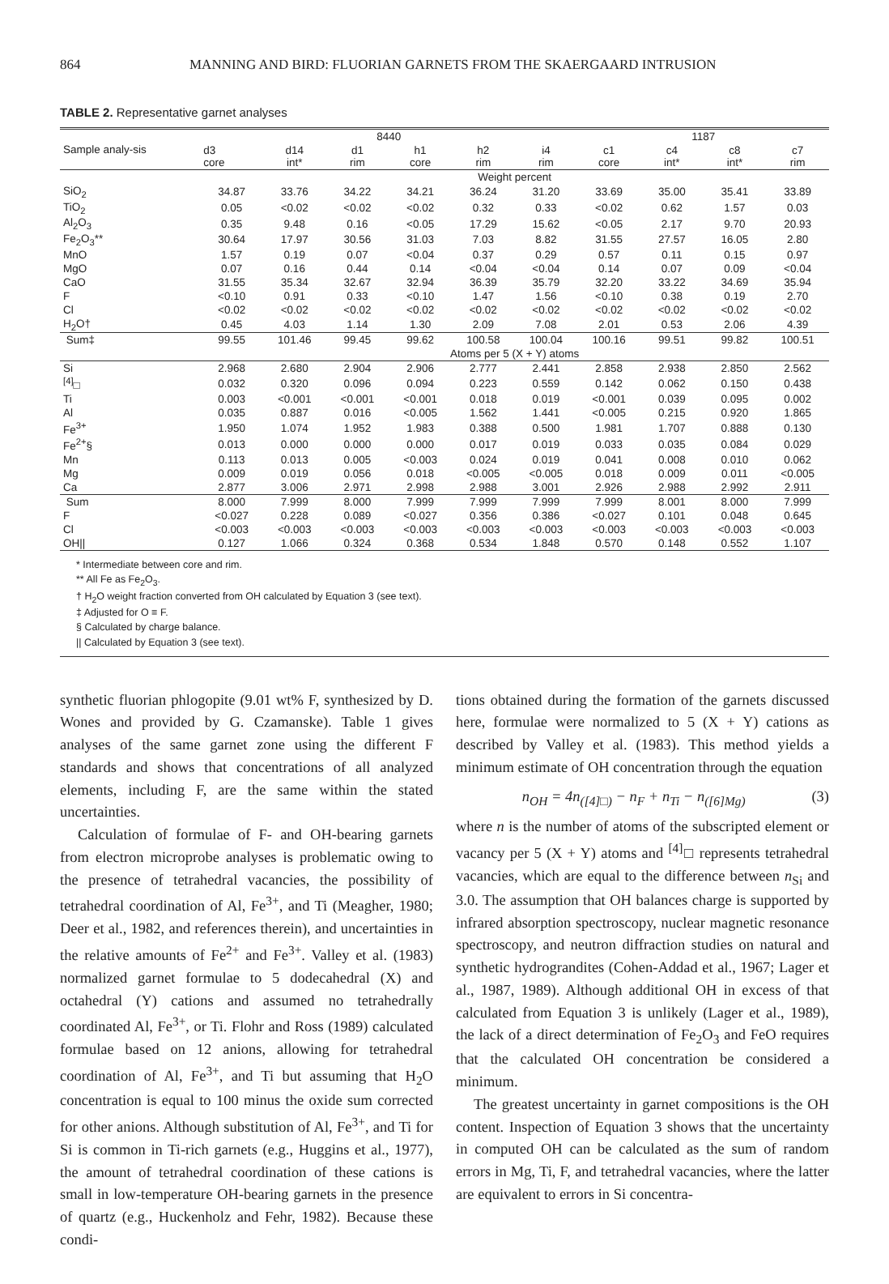864 MANNING AND BIRD: FLUORIAN GARNETS FROM THE SKAERGAARD INTRUSION
TABLE 2. Representative garnet analyses
| Sample analy-sis | 8440 | | | | | | 1187 | | | |
| --- | --- | --- | --- | --- | --- | --- | --- | --- | --- | --- |
| | d3 core | d14 int* | d1 rim | h1 core | h2 rim | i4 rim | c1 core | c4 int* | c8 int* | c7 rim |
| | Weight percent | | | | | | | | | |
| SiO<sub>2</sub> | 34.87 | 33.76 | 34.22 | 34.21 | 36.24 | 31.20 | 33.69 | 35.00 | 35.41 | 33.89 |
| TiO<sub>2</sub> | 0.05 | <0.02 | <0.02 | <0.02 | 0.32 | 0.33 | <0.02 | 0.62 | 1.57 | 0.03 |
| Al<sub>2</sub>O<sub>3</sub> | 0.35 | 9.48 | 0.16 | <0.05 | 17.29 | 15.62 | <0.05 | 2.17 | 9.70 | 20.93 |
| Fe<sub>2</sub>O<sub>3</sub>** | 30.64 | 17.97 | 30.56 | 31.03 | 7.03 | 8.82 | 31.55 | 27.57 | 16.05 | 2.80 |
| MnO | 1.57 | 0.19 | 0.07 | <0.04 | 0.37 | 0.29 | 0.57 | 0.11 | 0.15 | 0.97 |
| MgO | 0.07 | 0.16 | 0.44 | 0.14 | <0.04 | <0.04 | 0.14 | 0.07 | 0.09 | <0.04 |
| CaO | 31.55 | 35.34 | 32.67 | 32.94 | 36.39 | 35.79 | 32.20 | 33.22 | 34.69 | 35.94 |
| F | <0.10 | 0.91 | 0.33 | <0.10 | 1.47 | 1.56 | <0.10 | 0.38 | 0.19 | 2.70 |
| Cl | <0.02 | <0.02 | <0.02 | <0.02 | <0.02 | <0.02 | <0.02 | <0.02 | <0.02 | <0.02 |
| H<sub>2</sub>O† | 0.45 | 4.03 | 1.14 | 1.30 | 2.09 | 7.08 | 2.01 | 0.53 | 2.06 | 4.39 |
| Sum‡ | 99.55 | 101.46 | 99.45 | 99.62 | 100.58 | 100.04 | 100.16 | 99.51 | 99.82 | 100.51 |
| | Atoms per 5 (X + Y) atoms | | | | | | | | | |
| Si | 2.968 | 2.680 | 2.904 | 2.906 | 2.777 | 2.441 | 2.858 | 2.938 | 2.850 | 2.562 |
| <sup>[4]</sup>□ | 0.032 | 0.320 | 0.096 | 0.094 | 0.223 | 0.559 | 0.142 | 0.062 | 0.150 | 0.438 |
| Ti | 0.003 | <0.001 | <0.001 | <0.001 | 0.018 | 0.019 | <0.001 | 0.039 | 0.095 | 0.002 |
| Al | 0.035 | 0.887 | 0.016 | <0.005 | 1.562 | 1.441 | <0.005 | 0.215 | 0.920 | 1.865 |
| Fe<sup>3+</sup> | 1.950 | 1.074 | 1.952 | 1.983 | 0.388 | 0.500 | 1.981 | 1.707 | 0.888 | 0.130 |
| Fe<sup>2+</sup>§ | 0.013 | 0.000 | 0.000 | 0.000 | 0.017 | 0.019 | 0.033 | 0.035 | 0.084 | 0.029 |
| Mn | 0.113 | 0.013 | 0.005 | <0.003 | 0.024 | 0.019 | 0.041 | 0.008 | 0.010 | 0.062 |
| Mg | 0.009 | 0.019 | 0.056 | 0.018 | <0.005 | <0.005 | 0.018 | 0.009 | 0.011 | <0.005 |
| Ca | 2.877 | 3.006 | 2.971 | 2.998 | 2.988 | 3.001 | 2.926 | 2.988 | 2.992 | 2.911 |
| Sum | 8.000 | 7.999 | 8.000 | 7.999 | 7.999 | 7.999 | 7.999 | 8.001 | 8.000 | 7.999 |
| F | <0.027 | 0.228 | 0.089 | <0.027 | 0.356 | 0.386 | <0.027 | 0.101 | 0.048 | 0.645 |
| Cl | <0.003 | <0.003 | <0.003 | <0.003 | <0.003 | <0.003 | <0.003 | <0.003 | <0.003 | <0.003 |
| OH// | 0.127 | 1.066 | 0.324 | 0.368 | 0.534 | 1.848 | 0.570 | 0.148 | 0.552 | 1.107 |
* Intermediate between core and rim.
** All Fe as Fe<sub>2</sub>O<sub>3</sub>.
† H<sub>2</sub>O weight fraction converted from OH calculated by Equation 3 (see text).
‡ Adjusted for O ≡ F.
§ Calculated by charge balance.
|| Calculated by Equation 3 (see text).
synthetic fluorian phlogopite (9.01 wt% F, synthesized by D. Wones and provided by G. Czamanske). Table 1 gives analyses of the same garnet zone using the different F standards and shows that concentrations of all analyzed elements, including F, are the same within the stated uncertainties.
Calculation of formulae of F- and OH-bearing garnets from electron microprobe analyses is problematic owing to the presence of tetrahedral vacancies, the possibility of tetrahedral coordination of Al, Fe<sup>3+</sup>, and Ti (Meagher, 1980; Deer et al., 1982, and references therein), and uncertainties in the relative amounts of Fe<sup>2+</sup> and Fe<sup>3+</sup>. Valley et al. (1983) normalized garnet formulae to 5 dodecahedral (X) and octahedral (Y) cations and assumed no tetrahedrally coordinated Al, Fe<sup>3+</sup>, or Ti. Flohr and Ross (1989) calculated formulae based on 12 anions, allowing for tetrahedral coordination of Al, Fe<sup>3+</sup>, and Ti but assuming that H<sub>2</sub>O concentration is equal to 100 minus the oxide sum corrected for other anions. Although substitution of Al, Fe<sup>3+</sup>, and Ti for Si is common in Ti-rich garnets (e.g., Huggins et al., 1977), the amount of tetrahedral coordination of these cations is small in low-temperature OH-bearing garnets in the presence of quartz (e.g., Huckenholz and Fehr, 1982). Because these condi-
tions obtained during the formation of the garnets discussed here, formulae were normalized to 5 (X + Y) cations as described by Valley et al. (1983). This method yields a minimum estimate of OH concentration through the equation
n<sub>OH</sub> = 4n<sub>([4]□)</sub> − n<sub>F</sub> + n<sub>Ti</sub> − n<sub>([6]Mg)</sub> (3)
where n is the number of atoms of the subscripted element or vacancy per 5 (X + Y) atoms and <sup>[4]</sup>□ represents tetrahedral vacancies, which are equal to the difference between n<sub>Si</sub> and 3.0. The assumption that OH balances charge is supported by infrared absorption spectroscopy, nuclear magnetic resonance spectroscopy, and neutron diffraction studies on natural and synthetic hydrograndites (Cohen-Addad et al., 1967; Lager et al., 1987, 1989). Although additional OH in excess of that calculated from Equation 3 is unlikely (Lager et al., 1989), the lack of a direct determination of Fe<sub>2</sub>O<sub>3</sub> and FeO requires that the calculated OH concentration be considered a minimum.
The greatest uncertainty in garnet compositions is the OH content. Inspection of Equation 3 shows that the uncertainty in computed OH can be calculated as the sum of random errors in Mg, Ti, F, and tetrahedral vacancies, where the latter are equivalent to errors in Si concentra-